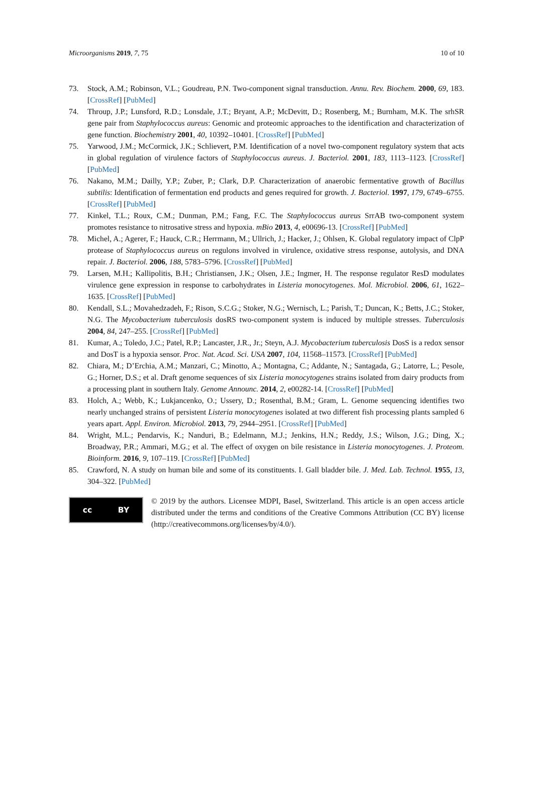Microorganisms 2019, 7, 75 10 of 10
73. Stock, A.M.; Robinson, V.L.; Goudreau, P.N. Two-component signal transduction. Annu. Rev. Biochem. 2000, 69, 183. [CrossRef] [PubMed]
74. Throup, J.P.; Lunsford, R.D.; Lonsdale, J.T.; Bryant, A.P.; McDevitt, D.; Rosenberg, M.; Burnham, M.K. The srhSR gene pair from Staphylococcus aureus: Genomic and proteomic approaches to the identification and characterization of gene function. Biochemistry 2001, 40, 10392–10401. [CrossRef] [PubMed]
75. Yarwood, J.M.; McCormick, J.K.; Schlievert, P.M. Identification of a novel two-component regulatory system that acts in global regulation of virulence factors of Staphylococcus aureus. J. Bacteriol. 2001, 183, 1113–1123. [CrossRef] [PubMed]
76. Nakano, M.M.; Dailly, Y.P.; Zuber, P.; Clark, D.P. Characterization of anaerobic fermentative growth of Bacillus subtilis: Identification of fermentation end products and genes required for growth. J. Bacteriol. 1997, 179, 6749–6755. [CrossRef] [PubMed]
77. Kinkel, T.L.; Roux, C.M.; Dunman, P.M.; Fang, F.C. The Staphylococcus aureus SrrAB two-component system promotes resistance to nitrosative stress and hypoxia. mBio 2013, 4, e00696-13. [CrossRef] [PubMed]
78. Michel, A.; Agerer, F.; Hauck, C.R.; Herrmann, M.; Ullrich, J.; Hacker, J.; Ohlsen, K. Global regulatory impact of ClpP protease of Staphylococcus aureus on regulons involved in virulence, oxidative stress response, autolysis, and DNA repair. J. Bacteriol. 2006, 188, 5783–5796. [CrossRef] [PubMed]
79. Larsen, M.H.; Kallipolitis, B.H.; Christiansen, J.K.; Olsen, J.E.; Ingmer, H. The response regulator ResD modulates virulence gene expression in response to carbohydrates in Listeria monocytogenes. Mol. Microbiol. 2006, 61, 1622–1635. [CrossRef] [PubMed]
80. Kendall, S.L.; Movahedzadeh, F.; Rison, S.C.G.; Stoker, N.G.; Wernisch, L.; Parish, T.; Duncan, K.; Betts, J.C.; Stoker, N.G. The Mycobacterium tuberculosis dosRS two-component system is induced by multiple stresses. Tuberculosis 2004, 84, 247–255. [CrossRef] [PubMed]
81. Kumar, A.; Toledo, J.C.; Patel, R.P.; Lancaster, J.R., Jr.; Steyn, A.J. Mycobacterium tuberculosis DosS is a redox sensor and DosT is a hypoxia sensor. Proc. Nat. Acad. Sci. USA 2007, 104, 11568–11573. [CrossRef] [PubMed]
82. Chiara, M.; D’Erchia, A.M.; Manzari, C.; Minotto, A.; Montagna, C.; Addante, N.; Santagada, G.; Latorre, L.; Pesole, G.; Horner, D.S.; et al. Draft genome sequences of six Listeria monocytogenes strains isolated from dairy products from a processing plant in southern Italy. Genome Announc. 2014, 2, e00282-14. [CrossRef] [PubMed]
83. Holch, A.; Webb, K.; Lukjancenko, O.; Ussery, D.; Rosenthal, B.M.; Gram, L. Genome sequencing identifies two nearly unchanged strains of persistent Listeria monocytogenes isolated at two different fish processing plants sampled 6 years apart. Appl. Environ. Microbiol. 2013, 79, 2944–2951. [CrossRef] [PubMed]
84. Wright, M.L.; Pendarvis, K.; Nanduri, B.; Edelmann, M.J.; Jenkins, H.N.; Reddy, J.S.; Wilson, J.G.; Ding, X.; Broadway, P.R.; Ammari, M.G.; et al. The effect of oxygen on bile resistance in Listeria monocytogenes. J. Proteom. Bioinform. 2016, 9, 107–119. [CrossRef] [PubMed]
85. Crawford, N. A study on human bile and some of its constituents. I. Gall bladder bile. J. Med. Lab. Technol. 1955, 13, 304–322. [PubMed]
cc BY
© 2019 by the authors. Licensee MDPI, Basel, Switzerland. This article is an open access article distributed under the terms and conditions of the Creative Commons Attribution (CC BY) license (http://creativecommons.org/licenses/by/4.0/).